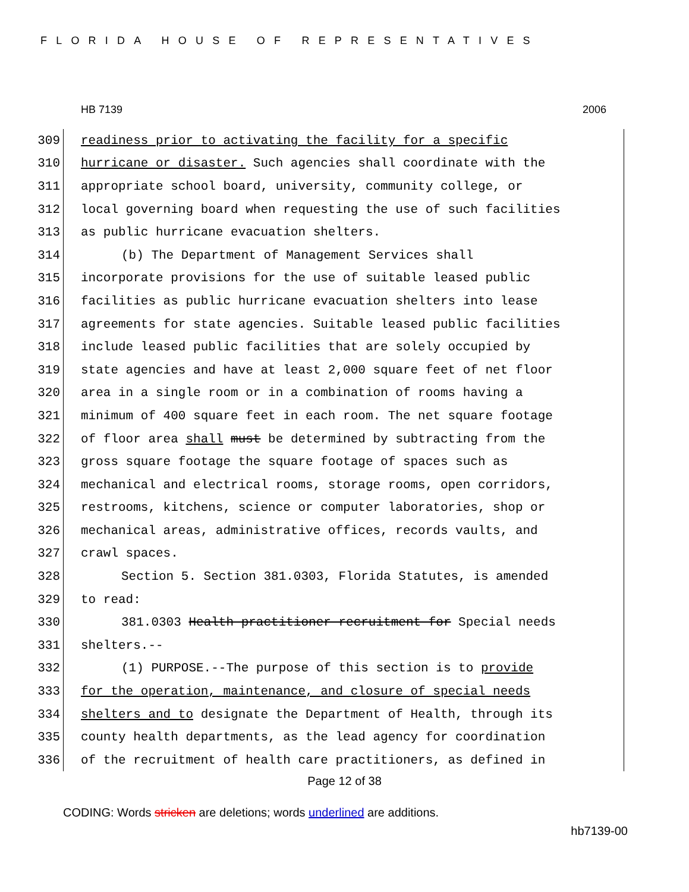FLORIDA HOUSE OF REPRESENTATIVES
HB 7139 2006
309 readiness prior to activating the facility for a specific
310 hurricane or disaster. Such agencies shall coordinate with the
311 appropriate school board, university, community college, or
312 local governing board when requesting the use of such facilities
313 as public hurricane evacuation shelters.
314 (b) The Department of Management Services shall
315 incorporate provisions for the use of suitable leased public
316 facilities as public hurricane evacuation shelters into lease
317 agreements for state agencies. Suitable leased public facilities
318 include leased public facilities that are solely occupied by
319 state agencies and have at least 2,000 square feet of net floor
320 area in a single room or in a combination of rooms having a
321 minimum of 400 square feet in each room. The net square footage
322 of floor area shall must be determined by subtracting from the
323 gross square footage the square footage of spaces such as
324 mechanical and electrical rooms, storage rooms, open corridors,
325 restrooms, kitchens, science or computer laboratories, shop or
326 mechanical areas, administrative offices, records vaults, and
327 crawl spaces.
328 Section 5. Section 381.0303, Florida Statutes, is amended
329 to read:
330 381.0303 Health practitioner recruitment for Special needs
331 shelters.--
332 (1) PURPOSE.--The purpose of this section is to provide
333 for the operation, maintenance, and closure of special needs
334 shelters and to designate the Department of Health, through its
335 county health departments, as the lead agency for coordination
336 of the recruitment of health care practitioners, as defined in
Page 12 of 38
CODING: Words stricken are deletions; words underlined are additions.
hb7139-00